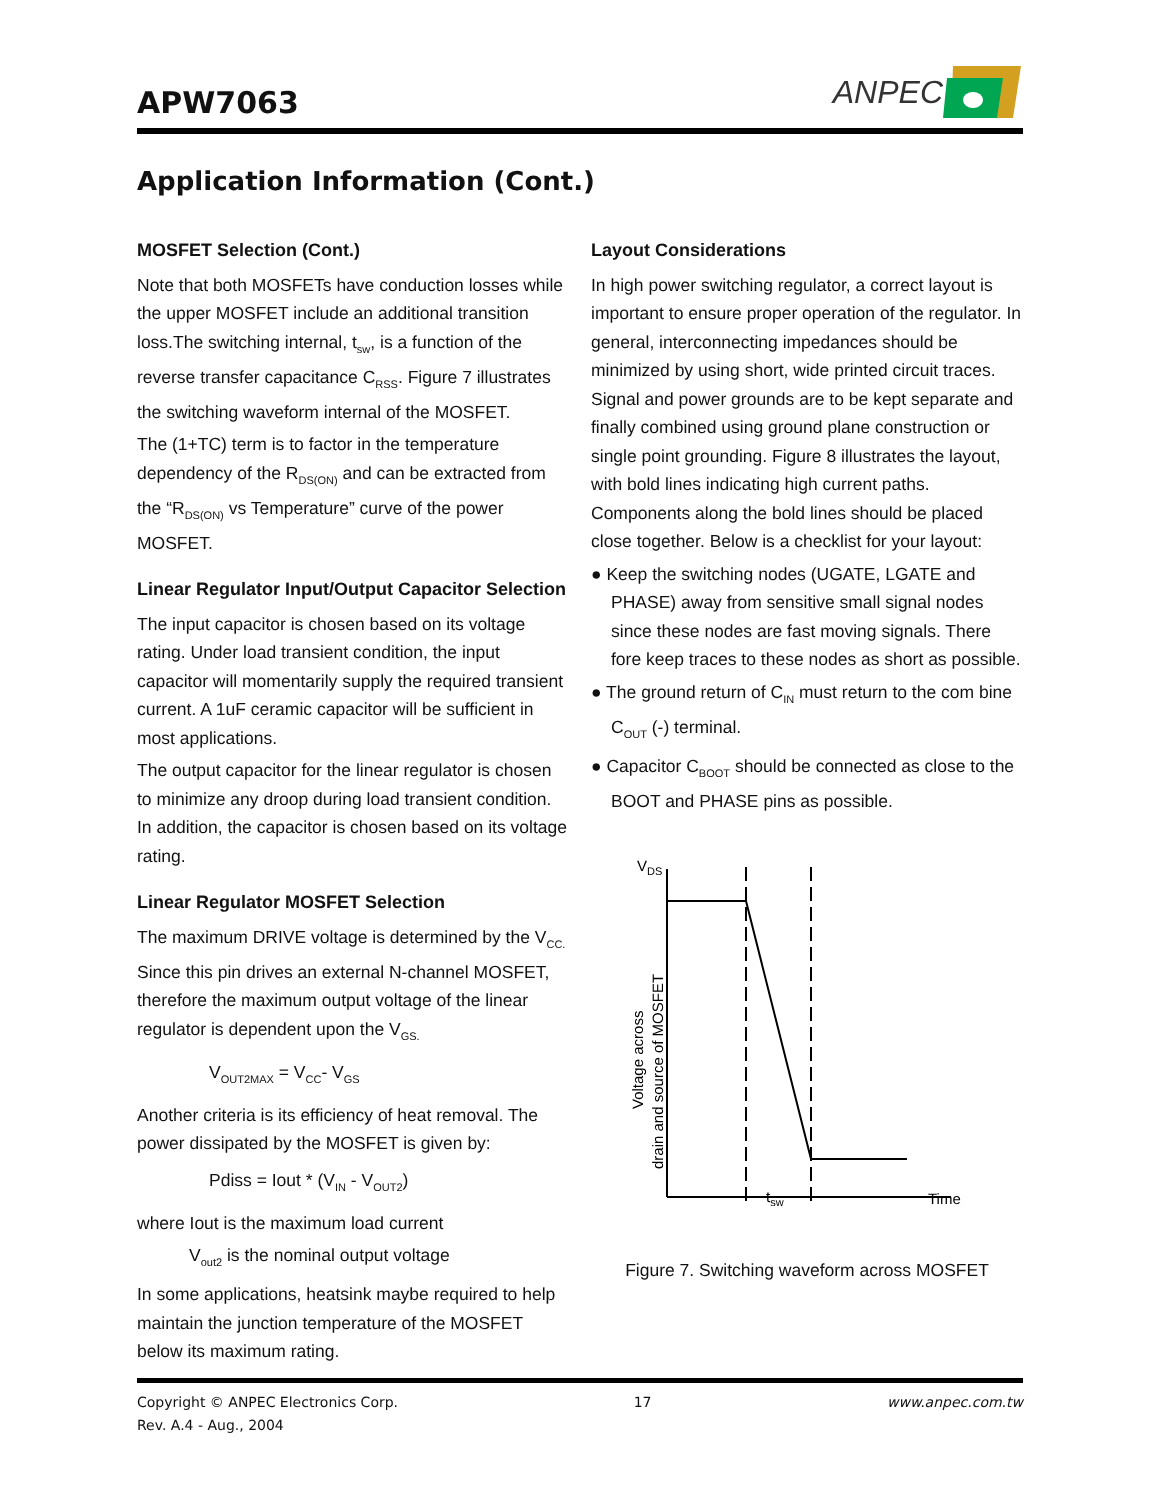APW7063
ANPEC
Application Information (Cont.)
MOSFET Selection (Cont.)
Note that both MOSFETs have conduction losses while the upper MOSFET include an additional transition loss.The switching internal, t<sub>sw</sub>, is a function of the reverse transfer capacitance C<sub>RSS</sub>. Figure 7 illustrates the switching waveform internal of the MOSFET.
The (1+TC) term is to factor in the temperature dependency of the R<sub>DS(ON)</sub> and can be extracted from the “R<sub>DS(ON)</sub> vs Temperature” curve of the power MOSFET.
Linear Regulator Input/Output Capacitor Selection
The input capacitor is chosen based on its voltage rating. Under load transient condition, the input capacitor will momentarily supply the required transient current. A 1uF ceramic capacitor will be sufficient in most applications.
The output capacitor for the linear regulator is chosen to minimize any droop during load transient condition. In addition, the capacitor is chosen based on its voltage rating.
Linear Regulator MOSFET Selection
The maximum DRIVE voltage is determined by the V<sub>CC.</sub> Since this pin drives an external N-channel MOSFET, therefore the maximum output voltage of the linear regulator is dependent upon the V<sub>GS.</sub>
V<sub>OUT2MAX</sub> = V<sub>CC</sub>- V<sub>GS</sub>
Another criteria is its efficiency of heat removal. The power dissipated by the MOSFET is given by:
Pdiss = Iout * (V<sub>IN</sub> - V<sub>OUT2</sub>)
where Iout is the maximum load current
V<sub>out2</sub> is the nominal output voltage
In some applications, heatsink maybe required to help maintain the junction temperature of the MOSFET below its maximum rating.
Layout Considerations
In high power switching regulator, a correct layout is important to ensure proper operation of the regulator. In general, interconnecting impedances should be minimized by using short, wide printed circuit traces. Signal and power grounds are to be kept separate and finally combined using ground plane construction or single point grounding. Figure 8 illustrates the layout, with bold lines indicating high current paths. Components along the bold lines should be placed close together. Below is a checklist for your layout:
● Keep the switching nodes (UGATE, LGATE and PHASE) away from sensitive small signal nodes since these nodes are fast moving signals. There fore keep traces to these nodes as short as possible.
● The ground return of C<sub>IN</sub> must return to the com bine C<sub>OUT</sub> (-) terminal.
● Capacitor C<sub>BOOT</sub> should be connected as close to the BOOT and PHASE pins as possible.
VDS
Voltage across
drain and source of MOSFET
tsw
Time
Figure 7. Switching waveform across MOSFET
Copyright © ANPEC Electronics Corp.
Rev. A.4 - Aug., 2004
17 www.anpec.com.tw